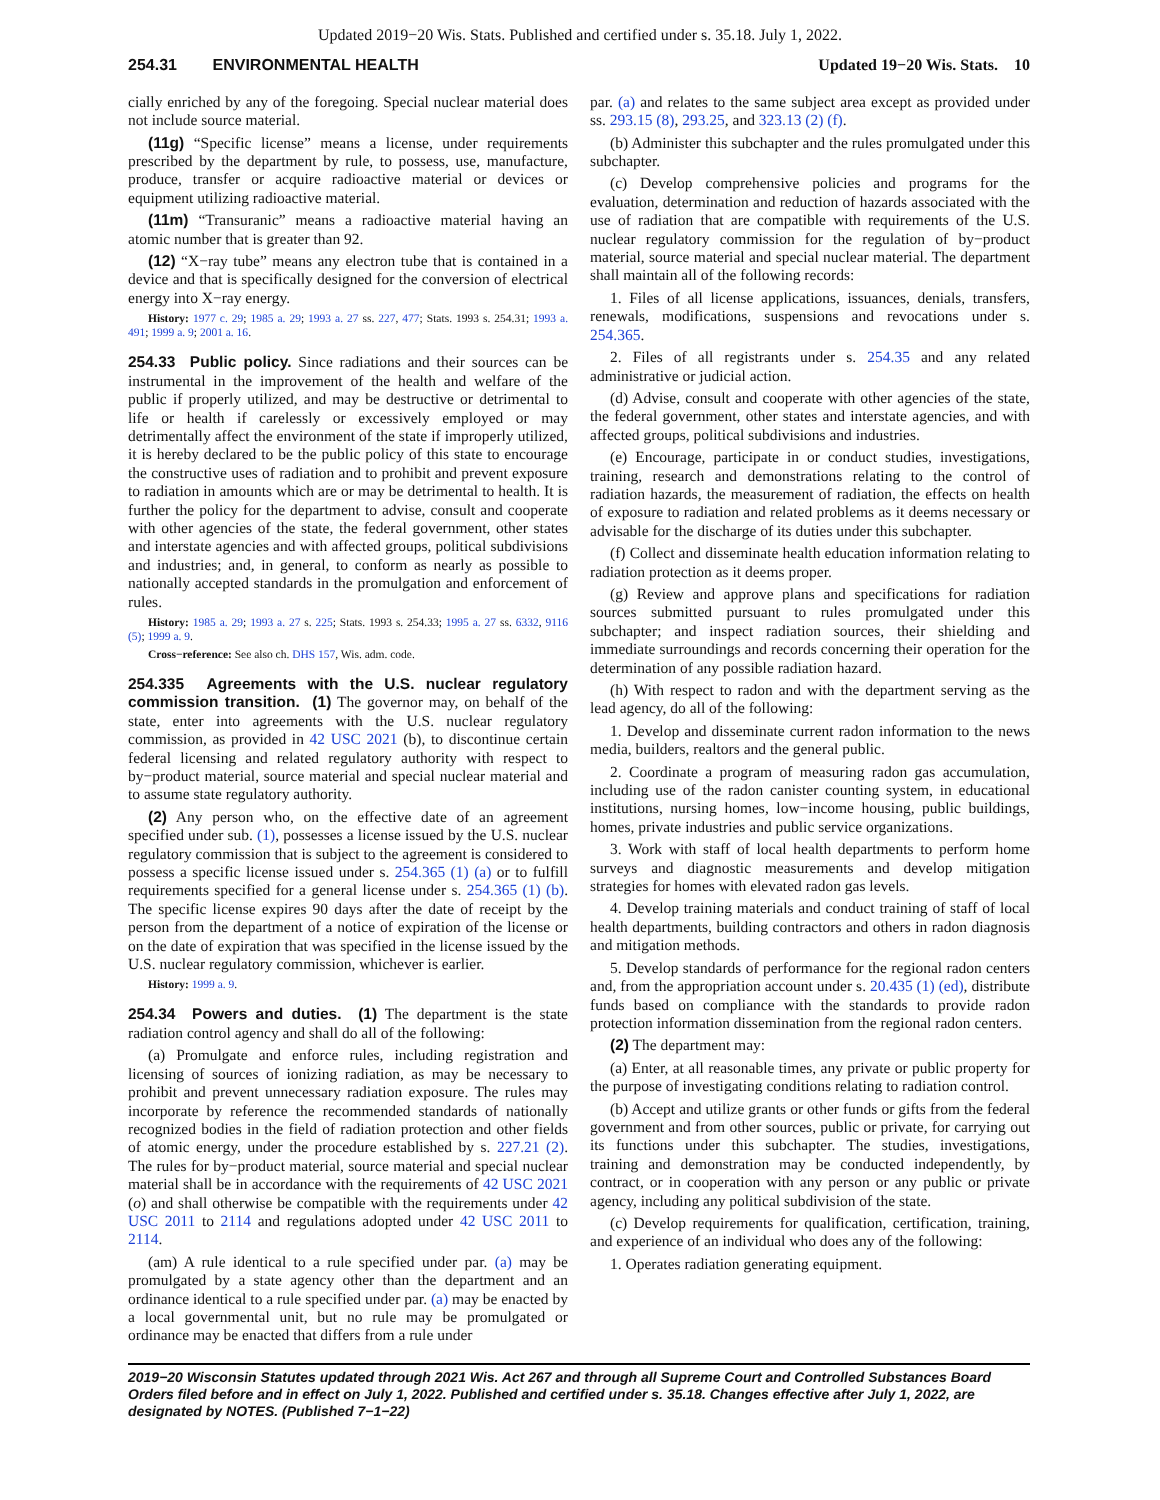Updated 2019−20 Wis. Stats. Published and certified under s. 35.18. July 1, 2022.
254.31 ENVIRONMENTAL HEALTH Updated 19−20 Wis. Stats. 10
cially enriched by any of the foregoing. Special nuclear material does not include source material.
(11g) “Specific license” means a license, under requirements prescribed by the department by rule, to possess, use, manufacture, produce, transfer or acquire radioactive material or devices or equipment utilizing radioactive material.
(11m) “Transuranic” means a radioactive material having an atomic number that is greater than 92.
(12) “X−ray tube” means any electron tube that is contained in a device and that is specifically designed for the conversion of electrical energy into X−ray energy.
History: 1977 c. 29; 1985 a. 29; 1993 a. 27 ss. 227, 477; Stats. 1993 s. 254.31; 1993 a. 491; 1999 a. 9; 2001 a. 16.
254.33 Public policy. Since radiations and their sources can be instrumental in the improvement of the health and welfare of the public if properly utilized, and may be destructive or detrimental to life or health if carelessly or excessively employed or may detrimentally affect the environment of the state if improperly utilized, it is hereby declared to be the public policy of this state to encourage the constructive uses of radiation and to prohibit and prevent exposure to radiation in amounts which are or may be detrimental to health. It is further the policy for the department to advise, consult and cooperate with other agencies of the state, the federal government, other states and interstate agencies and with affected groups, political subdivisions and industries; and, in general, to conform as nearly as possible to nationally accepted standards in the promulgation and enforcement of rules.
History: 1985 a. 29; 1993 a. 27 s. 225; Stats. 1993 s. 254.33; 1995 a. 27 ss. 6332, 9116 (5); 1999 a. 9.
Cross−reference: See also ch. DHS 157, Wis. adm. code.
254.335 Agreements with the U.S. nuclear regulatory commission transition. (1) The governor may, on behalf of the state, enter into agreements with the U.S. nuclear regulatory commission, as provided in 42 USC 2021 (b), to discontinue certain federal licensing and related regulatory authority with respect to by−product material, source material and special nuclear material and to assume state regulatory authority.
(2) Any person who, on the effective date of an agreement specified under sub. (1), possesses a license issued by the U.S. nuclear regulatory commission that is subject to the agreement is considered to possess a specific license issued under s. 254.365 (1) (a) or to fulfill requirements specified for a general license under s. 254.365 (1) (b). The specific license expires 90 days after the date of receipt by the person from the department of a notice of expiration of the license or on the date of expiration that was specified in the license issued by the U.S. nuclear regulatory commission, whichever is earlier.
History: 1999 a. 9.
254.34 Powers and duties. (1) The department is the state radiation control agency and shall do all of the following:
(a) Promulgate and enforce rules, including registration and licensing of sources of ionizing radiation, as may be necessary to prohibit and prevent unnecessary radiation exposure. The rules may incorporate by reference the recommended standards of nationally recognized bodies in the field of radiation protection and other fields of atomic energy, under the procedure established by s. 227.21 (2). The rules for by−product material, source material and special nuclear material shall be in accordance with the requirements of 42 USC 2021 (o) and shall otherwise be compatible with the requirements under 42 USC 2011 to 2114 and regulations adopted under 42 USC 2011 to 2114.
(am) A rule identical to a rule specified under par. (a) may be promulgated by a state agency other than the department and an ordinance identical to a rule specified under par. (a) may be enacted by a local governmental unit, but no rule may be promulgated or ordinance may be enacted that differs from a rule under
par. (a) and relates to the same subject area except as provided under ss. 293.15 (8), 293.25, and 323.13 (2) (f).
(b) Administer this subchapter and the rules promulgated under this subchapter.
(c) Develop comprehensive policies and programs for the evaluation, determination and reduction of hazards associated with the use of radiation that are compatible with requirements of the U.S. nuclear regulatory commission for the regulation of by−product material, source material and special nuclear material. The department shall maintain all of the following records:
1. Files of all license applications, issuances, denials, transfers, renewals, modifications, suspensions and revocations under s. 254.365.
2. Files of all registrants under s. 254.35 and any related administrative or judicial action.
(d) Advise, consult and cooperate with other agencies of the state, the federal government, other states and interstate agencies, and with affected groups, political subdivisions and industries.
(e) Encourage, participate in or conduct studies, investigations, training, research and demonstrations relating to the control of radiation hazards, the measurement of radiation, the effects on health of exposure to radiation and related problems as it deems necessary or advisable for the discharge of its duties under this subchapter.
(f) Collect and disseminate health education information relating to radiation protection as it deems proper.
(g) Review and approve plans and specifications for radiation sources submitted pursuant to rules promulgated under this subchapter; and inspect radiation sources, their shielding and immediate surroundings and records concerning their operation for the determination of any possible radiation hazard.
(h) With respect to radon and with the department serving as the lead agency, do all of the following:
1. Develop and disseminate current radon information to the news media, builders, realtors and the general public.
2. Coordinate a program of measuring radon gas accumulation, including use of the radon canister counting system, in educational institutions, nursing homes, low−income housing, public buildings, homes, private industries and public service organizations.
3. Work with staff of local health departments to perform home surveys and diagnostic measurements and develop mitigation strategies for homes with elevated radon gas levels.
4. Develop training materials and conduct training of staff of local health departments, building contractors and others in radon diagnosis and mitigation methods.
5. Develop standards of performance for the regional radon centers and, from the appropriation account under s. 20.435 (1) (ed), distribute funds based on compliance with the standards to provide radon protection information dissemination from the regional radon centers.
(2) The department may:
(a) Enter, at all reasonable times, any private or public property for the purpose of investigating conditions relating to radiation control.
(b) Accept and utilize grants or other funds or gifts from the federal government and from other sources, public or private, for carrying out its functions under this subchapter. The studies, investigations, training and demonstration may be conducted independently, by contract, or in cooperation with any person or any public or private agency, including any political subdivision of the state.
(c) Develop requirements for qualification, certification, training, and experience of an individual who does any of the following:
1. Operates radiation generating equipment.
2019−20 Wisconsin Statutes updated through 2021 Wis. Act 267 and through all Supreme Court and Controlled Substances Board Orders filed before and in effect on July 1, 2022. Published and certified under s. 35.18. Changes effective after July 1, 2022, are designated by NOTES. (Published 7−1−22)